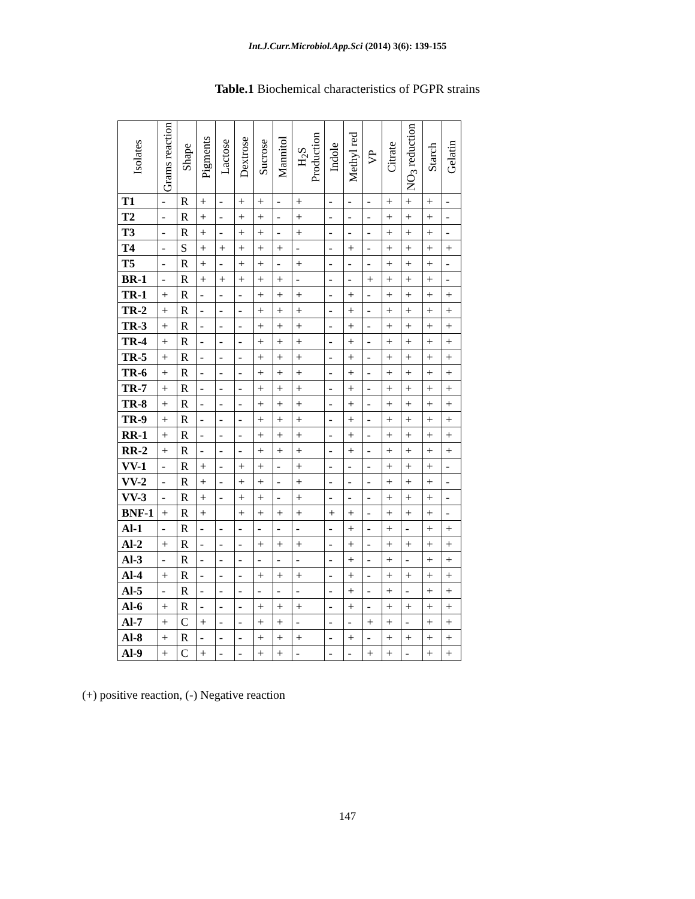Int.J.Curr.Microbiol.App.Sci (2014) 3(6): 139-155
Table.1 Biochemical characteristics of PGPR strains
| Isolates | Grams reaction | Shape | Pigments | Lactose | Dextrose | Sucrose | Mannitol | H<sub>2</sub>S Production | Indole | Methyl red | VP | Citrate | NO<sub>3</sub> reduction | Starch | Gelatin |
| --- | --- | --- | --- | --- | --- | --- | --- | --- | --- | --- | --- | --- | --- | --- | --- |
| T1 | - | R | + | - | + | + | - | + | - | - | - | + | + | + | - |
| T2 | - | R | + | - | + | + | - | + | - | - | - | + | + | + | - |
| T3 | - | R | + | - | + | + | - | + | - | - | - | + | + | + | - |
| T4 | - | S | + | + | + | + | + | - | - | + | - | + | + | + | + |
| T5 | - | R | + | - | + | + | - | + | - | - | - | + | + | + | - |
| BR-1 | - | R | + | + | + | + | + | - | - | - | + | + | + | + | - |
| TR-1 | + | R | - | - | - | + | + | + | - | + | - | + | + | + | + |
| TR-2 | + | R | - | - | - | + | + | + | - | + | - | + | + | + | + |
| TR-3 | + | R | - | - | - | + | + | + | - | + | - | + | + | + | + |
| TR-4 | + | R | - | - | - | + | + | + | - | + | - | + | + | + | + |
| TR-5 | + | R | - | - | - | + | + | + | - | + | - | + | + | + | + |
| TR-6 | + | R | - | - | - | + | + | + | - | + | - | + | + | + | + |
| TR-7 | + | R | - | - | - | + | + | + | - | + | - | + | + | + | + |
| TR-8 | + | R | - | - | - | + | + | + | - | + | - | + | + | + | + |
| TR-9 | + | R | - | - | - | + | + | + | - | + | - | + | + | + | + |
| RR-1 | + | R | - | - | - | + | + | + | - | + | - | + | + | + | + |
| RR-2 | + | R | - | - | - | + | + | + | - | + | - | + | + | + | + |
| VV-1 | - | R | + | - | + | + | - | + | - | - | - | + | + | + | - |
| VV-2 | - | R | + | - | + | + | - | + | - | - | - | + | + | + | - |
| VV-3 | - | R | + | - | + | + | - | + | - | - | - | + | + | + | - |
| BNF-1 | + | R | + | | + | + | + | + | + | + | - | + | + | + | - |
| Al-1 | - | R | - | - | - | - | - | - | - | + | - | + | - | + | + |
| Al-2 | + | R | - | - | - | + | + | + | - | + | - | + | + | + | + |
| Al-3 | - | R | - | - | - | - | - | - | - | + | - | + | - | + | + |
| Al-4 | + | R | - | - | - | + | + | + | - | + | - | + | + | + | + |
| Al-5 | - | R | - | - | - | - | - | - | - | + | - | + | - | + | + |
| Al-6 | + | R | - | - | - | + | + | + | - | + | - | + | + | + | + |
| Al-7 | + | C | + | - | - | + | + | - | - | - | + | + | - | + | + |
| Al-8 | + | R | - | - | - | + | + | + | - | + | - | + | + | + | + |
| Al-9 | + | C | + | - | - | + | + | - | - | - | + | + | - | + | + |
(+) positive reaction, (-) Negative reaction
147